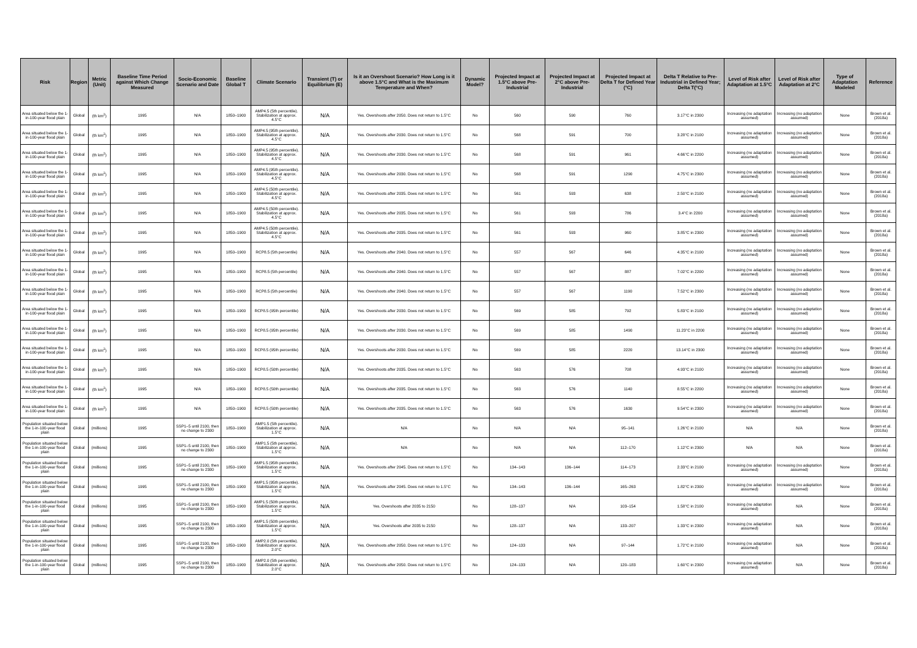| Risk | Region | Metric (Unit) | Baseline Time Period against Which Change Measured | Socio-Economic Scenario and Date | Baseline Global T | Climate Scenario | Transient (T) or Equilibrium (E) | Is it an Overshoot Scenario? How Long is it above 1.5°C and What is the Maximum Temperature and When? | Dynamic Model? | Projected Impact at 1.5°C above Pre-Industrial | Projected Impact at 2°C above Pre-Industrial | Projected Impact at Delta T for Defined Year (°C) | Delta T Relative to Pre-Industrial in Defined Year; Delta T(°C) | Level of Risk after Adaptation at 1.5°C | Level of Risk after Adaptation at 2°C | Type of Adaptation Modeled | Reference |
| --- | --- | --- | --- | --- | --- | --- | --- | --- | --- | --- | --- | --- | --- | --- | --- | --- | --- |
| Area situated below the 1-in-100-year flood plain | Global | (th km<sup>2</sup>) | 1995 | N/A | 1850–1900 | AMP4.5 (5th percentile). Stabilization at approx. 4.5°C | N/A | Yes. Overshoots after 2050. Does not return to 1.5°C | No | 560 | 590 | 760 | 3.17°C in 2300 | Increasing (no adaptation assumed) | Increasing (no adaptation assumed) | None | Brown et al. (2018a) |
| Area situated below the 1-in-100-year flood plain | Global | (th km<sup>2</sup>) | 1995 | N/A | 1850–1900 | AMP4.5 (95th percentile). Stabilization at approx. 4.5°C | N/A | Yes. Overshoots after 2030. Does not return to 1.5°C | No | 568 | 591 | 700 | 3.28°C in 2100 | Increasing (no adaptation assumed) | Increasing (no adaptation assumed) | None | Brown et al. (2018a) |
| Area situated below the 1-in-100-year flood plain | Global | (th km<sup>2</sup>) | 1995 | N/A | 1850–1900 | AMP4.5 (95th percentile). Stabilization at approx. 4.5°C | N/A | Yes. Overshoots after 2030. Does not return to 1.5°C | No | 568 | 591 | 961 | 4.66°C in 2200 | Increasing (no adaptation assumed) | Increasing (no adaptation assumed) | None | Brown et al. (2018a) |
| Area situated below the 1-in-100-year flood plain | Global | (th km<sup>2</sup>) | 1995 | N/A | 1850–1900 | AMP4.5 (95th percentile). Stabilization at approx. 4.5°C | N/A | Yes. Overshoots after 2030. Does not return to 1.5°C | No | 568 | 591 | 1290 | 4.75°C in 2300 | Increasing (no adaptation assumed) | Increasing (no adaptation assumed) | None | Brown et al. (2018a) |
| Area situated below the 1-in-100-year flood plain | Global | (th km<sup>2</sup>) | 1995 | N/A | 1850–1900 | AMP4.5 (50th percentile). Stabilization at approx. 4.5°C | N/A | Yes. Overshoots after 2035. Does not return to 1.5°C | No | 561 | 593 | 638 | 2.50°C in 2100 | Increasing (no adaptation assumed) | Increasing (no adaptation assumed) | None | Brown et al. (2018a) |
| Area situated below the 1-in-100-year flood plain | Global | (th km<sup>2</sup>) | 1995 | N/A | 1850–1900 | AMP4.5 (50th percentile). Stabilization at approx. 4.5°C | N/A | Yes. Overshoots after 2035. Does not return to 1.5°C | No | 561 | 593 | 786 | 3.4°C in 2200 | Increasing (no adaptation assumed) | Increasing (no adaptation assumed) | None | Brown et al. (2018a) |
| Area situated below the 1-in-100-year flood plain | Global | (th km<sup>2</sup>) | 1995 | N/A | 1850–1900 | AMP4.5 (50th percentile). Stabilization at approx. 4.5°C | N/A | Yes. Overshoots after 2035. Does not return to 1.5°C | No | 561 | 593 | 960 | 3.85°C in 2300 | Increasing (no adaptation assumed) | Increasing (no adaptation assumed) | None | Brown et al. (2018a) |
| Area situated below the 1-in-100-year flood plain | Global | (th km<sup>2</sup>) | 1995 | N/A | 1850–1900 | RCP8.5 (5th percentile) | N/A | Yes. Overshoots after 2040. Does not return to 1.5°C | No | 557 | 567 | 646 | 4.35°C in 2100 | Increasing (no adaptation assumed) | Increasing (no adaptation assumed) | None | Brown et al. (2018a) |
| Area situated below the 1-in-100-year flood plain | Global | (th km<sup>2</sup>) | 1995 | N/A | 1850–1900 | RCP8.5 (5th percentile) | N/A | Yes. Overshoots after 2040. Does not return to 1.5°C | No | 557 | 567 | 887 | 7.02°C in 2200 | Increasing (no adaptation assumed) | Increasing (no adaptation assumed) | None | Brown et al. (2018a) |
| Area situated below the 1-in-100-year flood plain | Global | (th km<sup>2</sup>) | 1995 | N/A | 1850–1900 | RCP8.5 (5th percentile) | N/A | Yes. Overshoots after 2040. Does not return to 1.5°C | No | 557 | 567 | 1190 | 7.52°C in 2300 | Increasing (no adaptation assumed) | Increasing (no adaptation assumed) | None | Brown et al. (2018a) |
| Area situated below the 1-in-100-year flood plain | Global | (th km<sup>2</sup>) | 1995 | N/A | 1850–1900 | RCP8.5 (95th percentile) | N/A | Yes. Overshoots after 2030. Does not return to 1.5°C | No | 569 | 585 | 792 | 5.83°C in 2100 | Increasing (no adaptation assumed) | Increasing (no adaptation assumed) | None | Brown et al. (2018a) |
| Area situated below the 1-in-100-year flood plain | Global | (th km<sup>2</sup>) | 1995 | N/A | 1850–1900 | RCP8.5 (95th percentile) | N/A | Yes. Overshoots after 2030. Does not return to 1.5°C | No | 569 | 585 | 1490 | 11.23°C in 2200 | Increasing (no adaptation assumed) | Increasing (no adaptation assumed) | None | Brown et al. (2018a) |
| Area situated below the 1-in-100-year flood plain | Global | (th km<sup>2</sup>) | 1995 | N/A | 1850–1900 | RCP8.5 (95th percentile) | N/A | Yes. Overshoots after 2030. Does not return to 1.5°C | No | 569 | 585 | 2220 | 13.14°C in 2300 | Increasing (no adaptation assumed) | Increasing (no adaptation assumed) | None | Brown et al. (2018a) |
| Area situated below the 1-in-100-year flood plain | Global | (th km<sup>2</sup>) | 1995 | N/A | 1850–1900 | RCP8.5 (50th percentile) | N/A | Yes. Overshoots after 2035. Does not return to 1.5°C | No | 563 | 576 | 708 | 4.93°C in 2100 | Increasing (no adaptation assumed) | Increasing (no adaptation assumed) | None | Brown et al. (2018a) |
| Area situated below the 1-in-100-year flood plain | Global | (th km<sup>2</sup>) | 1995 | N/A | 1850–1900 | RCP8.5 (50th percentile) | N/A | Yes. Overshoots after 2035. Does not return to 1.5°C | No | 563 | 576 | 1140 | 8.55°C in 2200 | Increasing (no adaptation assumed) | Increasing (no adaptation assumed) | None | Brown et al. (2018a) |
| Area situated below the 1-in-100-year flood plain | Global | (th km<sup>2</sup>) | 1995 | N/A | 1850–1900 | RCP8.5 (50th percentile) | N/A | Yes. Overshoots after 2035. Does not return to 1.5°C | No | 563 | 576 | 1630 | 9.54°C in 2300 | Increasing (no adaptation assumed) | Increasing (no adaptation assumed) | None | Brown et al. (2018a) |
| Population situated below the 1-in-100-year flood plain | Global | (millions) | 1995 | SSP1–5 until 2100, then no change to 2300 | 1850–1900 | AMP1.5 (5th percentile). Stabilization at approx. 1.5°C | N/A | N/A | No | N/A | N/A | 95–141 | 1.26°C in 2100 | N/A | N/A | None | Brown et al. (2018a) |
| Population situated below the 1-in-100-year flood plain | Global | (millions) | 1995 | SSP1–5 until 2100, then no change to 2300 | 1850–1900 | AMP1.5 (5th percentile). Stabilization at approx. 1.5°C | N/A | N/A | No | N/A | N/A | 112–170 | 1.12°C in 2300 | N/A | N/A | None | Brown et al. (2018a) |
| Population situated below the 1-in-100-year flood plain | Global | (millions) | 1995 | SSP1–5 until 2100, then no change to 2300 | 1850–1900 | AMP1.5 (95th percentile). Stabilization at approx. 1.5°C | N/A | Yes. Overshoots after 2045. Does not return to 1.5°C | No | 134–143 | 136–144 | 114–173 | 2.33°C in 2100 | Increasing (no adaptation assumed) | Increasing (no adaptation assumed) | None | Brown et al. (2018a) |
| Population situated below the 1-in-100-year flood plain | Global | (millions) | 1995 | SSP1–5 until 2100, then no change to 2300 | 1850–1900 | AMP1.5 (95th percentile). Stabilization at approx. 1.5°C | N/A | Yes. Overshoots after 2045. Does not return to 1.5°C | No | 134–143 | 136–144 | 165–263 | 1.82°C in 2300 | Increasing (no adaptation assumed) | Increasing (no adaptation assumed) | None | Brown et al. (2018a) |
| Population situated below the 1-in-100-year flood plain | Global | (millions) | 1995 | SSP1–5 until 2100, then no change to 2300 | 1850–1900 | AMP1.5 (50th percentile). Stabilization at approx. 1.5°C | N/A | Yes. Overshoots after 2035 to 2150 | No | 128–137 | N/A | 103–154 | 1.58°C in 2100 | Increasing (no adaptation assumed) | N/A | None | Brown et al. (2018a) |
| Population situated below the 1-in-100-year flood plain | Global | (millions) | 1995 | SSP1–5 until 2100, then no change to 2300 | 1850–1900 | AMP1.5 (50th percentile). Stabilization at approx. 1.5°C | N/A | Yes. Overshoots after 2035 to 2150 | No | 128–137 | N/A | 133–207 | 1.33°C in 2300 | Increasing (no adaptation assumed) | N/A | None | Brown et al. (2018a) |
| Population situated below the 1-in-100-year flood plain | Global | (millions) | 1995 | SSP1–5 until 2100, then no change to 2300 | 1850–1900 | AMP2.0 (5th percentile). Stabilization at approx. 2.0°C | N/A | Yes. Overshoots after 2050. Does not return to 1.5°C | No | 124–133 | N/A | 97–144 | 1.72°C in 2100 | Increasing (no adaptation assumed) | N/A | None | Brown et al. (2018a) |
| Population situated below the 1-in-100-year flood plain | Global | (millions) | 1995 | SSP1–5 until 2100, then no change to 2300 | 1850–1900 | AMP2.0 (5th percentile). Stabilization at approx. 2.0°C | N/A | Yes. Overshoots after 2050. Does not return to 1.5°C | No | 124–133 | N/A | 120–183 | 1.60°C in 2300 | Increasing (no adaptation assumed) | N/A | None | Brown et al. (2018a) |